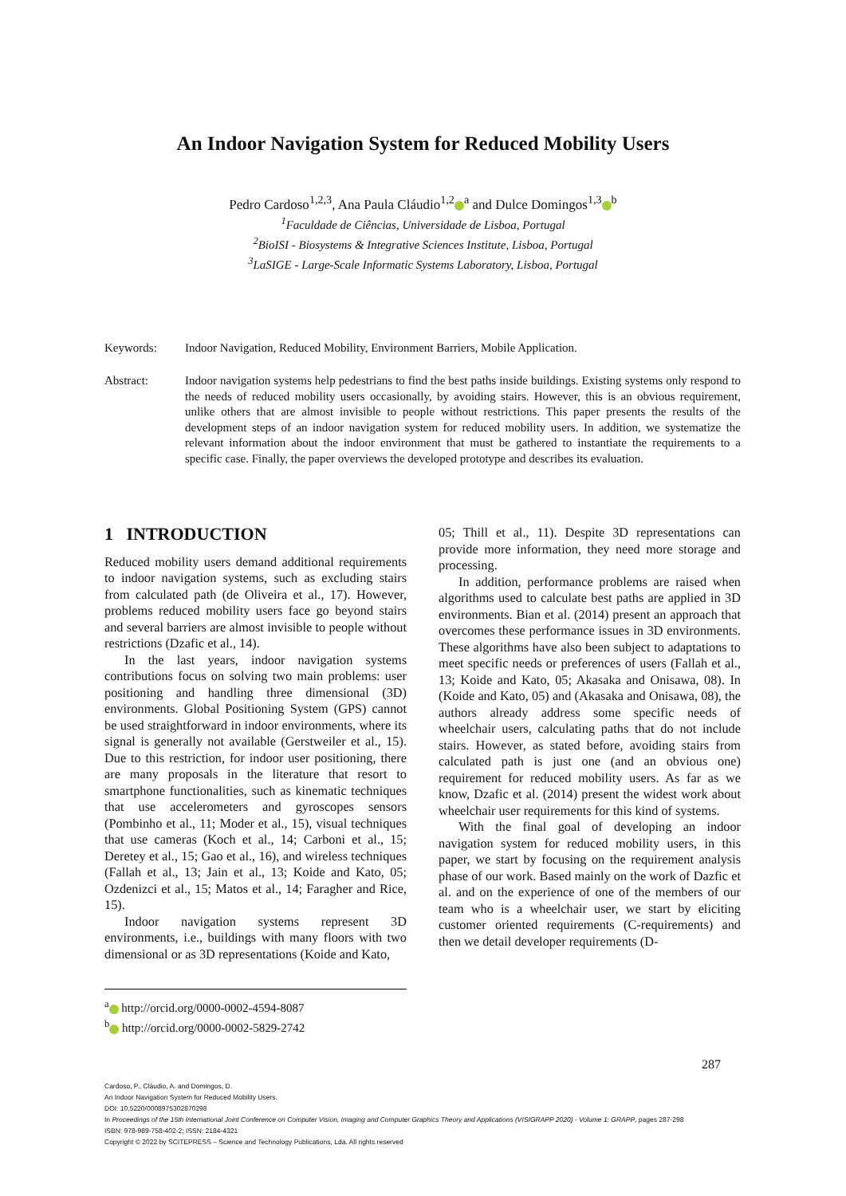An Indoor Navigation System for Reduced Mobility Users
Pedro Cardoso<sup>1,2,3</sup>, Ana Paula Cláudio<sup>1,2</sup><sup>a</sup> and Dulce Domingos<sup>1,3</sup><sup>b</sup>
<sup>1</sup> Faculdade de Ciências, Universidade de Lisboa, Portugal
<sup>2</sup> BioISI - Biosystems & Integrative Sciences Institute, Lisboa, Portugal
<sup>3</sup> LaSIGE - Large-Scale Informatic Systems Laboratory, Lisboa, Portugal
Keywords: Indoor Navigation, Reduced Mobility, Environment Barriers, Mobile Application.
Abstract: Indoor navigation systems help pedestrians to find the best paths inside buildings. Existing systems only respond to the needs of reduced mobility users occasionally, by avoiding stairs. However, this is an obvious requirement, unlike others that are almost invisible to people without restrictions. This paper presents the results of the development steps of an indoor navigation system for reduced mobility users. In addition, we systematize the relevant information about the indoor environment that must be gathered to instantiate the requirements to a specific case. Finally, the paper overviews the developed prototype and describes its evaluation.
1 INTRODUCTION
Reduced mobility users demand additional requirements to indoor navigation systems, such as excluding stairs from calculated path (de Oliveira et al., 17). However, problems reduced mobility users face go beyond stairs and several barriers are almost invisible to people without restrictions (Dzafic et al., 14).
In the last years, indoor navigation systems contributions focus on solving two main problems: user positioning and handling three dimensional (3D) environments. Global Positioning System (GPS) cannot be used straightforward in indoor environments, where its signal is generally not available (Gerstweiler et al., 15). Due to this restriction, for indoor user positioning, there are many proposals in the literature that resort to smartphone functionalities, such as kinematic techniques that use accelerometers and gyroscopes sensors (Pombinho et al., 11; Moder et al., 15), visual techniques that use cameras (Koch et al., 14; Carboni et al., 15; Deretey et al., 15; Gao et al., 16), and wireless techniques (Fallah et al., 13; Jain et al., 13; Koide and Kato, 05; Ozdenizci et al., 15; Matos et al., 14; Faragher and Rice, 15).
Indoor navigation systems represent 3D environments, i.e., buildings with many floors with two dimensional or as 3D representations (Koide and Kato,
05; Thill et al., 11). Despite 3D representations can provide more information, they need more storage and processing.
In addition, performance problems are raised when algorithms used to calculate best paths are applied in 3D environments. Bian et al. (2014) present an approach that overcomes these performance issues in 3D environments. These algorithms have also been subject to adaptations to meet specific needs or preferences of users (Fallah et al., 13; Koide and Kato, 05; Akasaka and Onisawa, 08). In (Koide and Kato, 05) and (Akasaka and Onisawa, 08), the authors already address some specific needs of wheelchair users, calculating paths that do not include stairs. However, as stated before, avoiding stairs from calculated path is just one (and an obvious one) requirement for reduced mobility users. As far as we know, Dzafic et al. (2014) present the widest work about wheelchair user requirements for this kind of systems.
With the final goal of developing an indoor navigation system for reduced mobility users, in this paper, we start by focusing on the requirement analysis phase of our work. Based mainly on the work of Dazfic et al. and on the experience of one of the members of our team who is a wheelchair user, we start by eliciting customer oriented requirements (C-requirements) and then we detail developer requirements (D-
<sup>a</sup> http://orcid.org/0000-0002-4594-8087
<sup>b</sup> http://orcid.org/0000-0002-5829-2742
287
Cardoso, P., Cláudio, A. and Domingos, D.
An Indoor Navigation System for Reduced Mobility Users.
DOI: 10.5220/0008975302870298
In Proceedings of the 15th International Joint Conference on Computer Vision, Imaging and Computer Graphics Theory and Applications (VISIGRAPP 2020) - Volume 1: GRAPP, pages 287-298
ISBN: 978-989-758-402-2; ISSN: 2184-4321
Copyright © 2022 by SCITEPRESS – Science and Technology Publications, Lda. All rights reserved